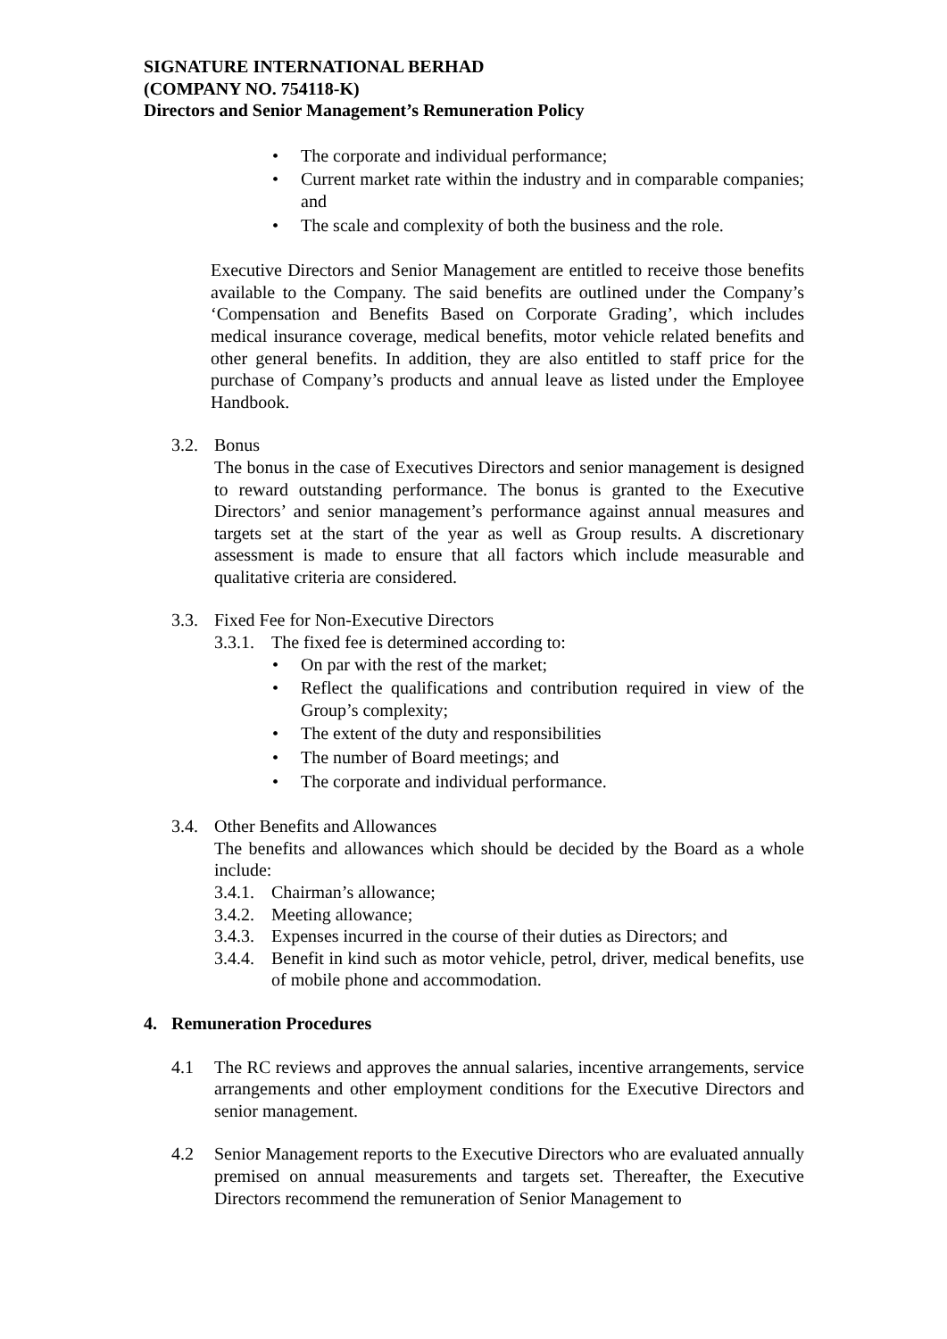SIGNATURE INTERNATIONAL BERHAD
(COMPANY NO. 754118-K)
Directors and Senior Management’s Remuneration Policy
• The corporate and individual performance;
• Current market rate within the industry and in comparable companies; and
• The scale and complexity of both the business and the role.
Executive Directors and Senior Management are entitled to receive those benefits available to the Company. The said benefits are outlined under the Company’s ‘Compensation and Benefits Based on Corporate Grading’, which includes medical insurance coverage, medical benefits, motor vehicle related benefits and other general benefits. In addition, they are also entitled to staff price for the purchase of Company’s products and annual leave as listed under the Employee Handbook.
3.2. Bonus
The bonus in the case of Executives Directors and senior management is designed to reward outstanding performance. The bonus is granted to the Executive Directors’ and senior management’s performance against annual measures and targets set at the start of the year as well as Group results. A discretionary assessment is made to ensure that all factors which include measurable and qualitative criteria are considered.
3.3. Fixed Fee for Non-Executive Directors
3.3.1.
The fixed fee is determined according to:
• On par with the rest of the market;
• Reflect the qualifications and contribution required in view of the Group’s complexity;
• The extent of the duty and responsibilities
• The number of Board meetings; and
• The corporate and individual performance.
3.4. Other Benefits and Allowances
The benefits and allowances which should be decided by the Board as a whole include:
3.4.1.
Chairman’s allowance;
3.4.2.
Meeting allowance;
3.4.3.
Expenses incurred in the course of their duties as Directors; and
3.4.4.
Benefit in kind such as motor vehicle, petrol, driver, medical benefits, use of mobile phone and accommodation.
4. Remuneration Procedures
4.1 The RC reviews and approves the annual salaries, incentive arrangements, service arrangements and other employment conditions for the Executive Directors and senior management.
4.2 Senior Management reports to the Executive Directors who are evaluated annually premised on annual measurements and targets set. Thereafter, the Executive Directors recommend the remuneration of Senior Management to